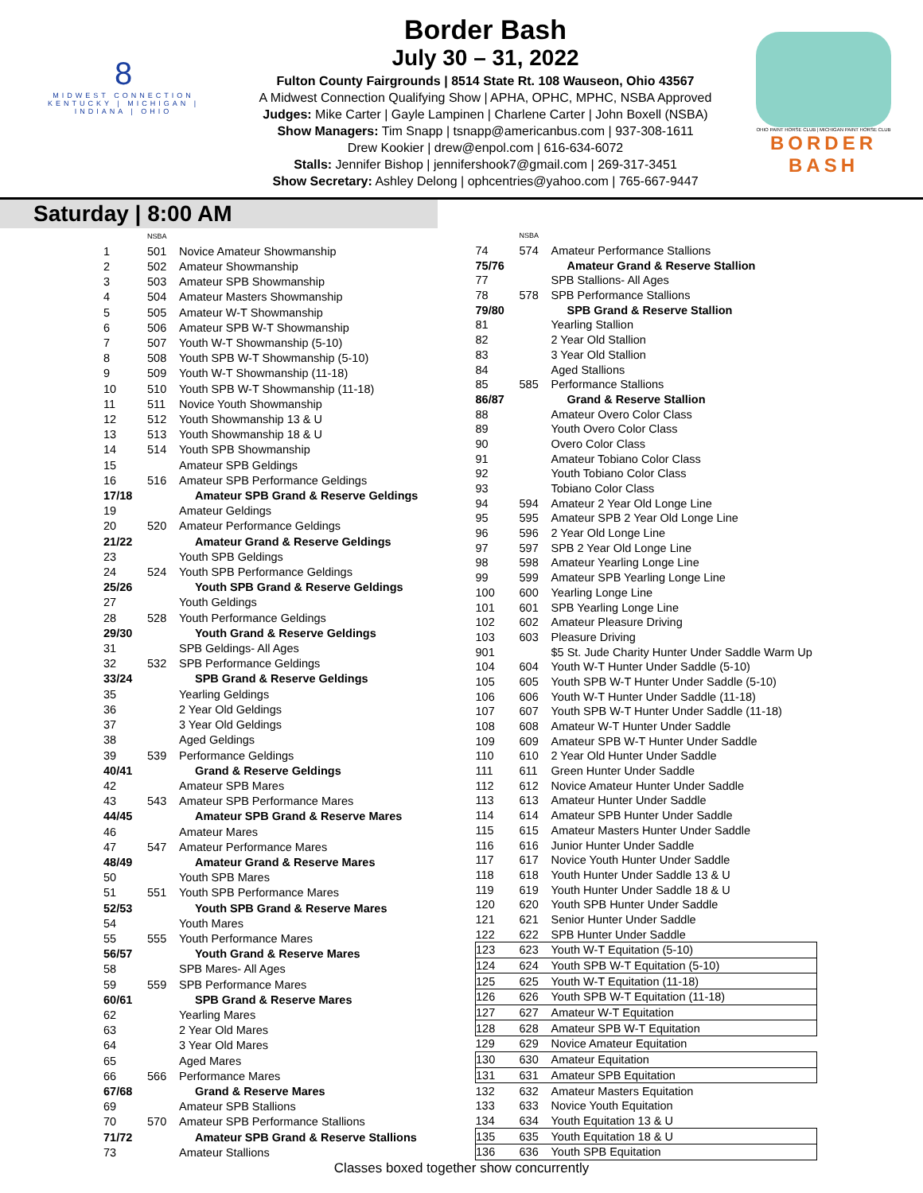8
MIDWEST CONNECTION
KENTUCKY | MICHIGAN | INDIANA | OHIO
Border Bash
July 30 – 31, 2022
Fulton County Fairgrounds | 8514 State Rt. 108 Wauseon, Ohio 43567
A Midwest Connection Qualifying Show | APHA, OPHC, MPHC, NSBA Approved
Judges: Mike Carter | Gayle Lampinen | Charlene Carter | John Boxell (NSBA)
Show Managers: Tim Snapp | tsnapp@americanbus.com | 937-308-1611
Drew Kookier | drew@enpol.com | 616-634-6072
Stalls: Jennifer Bishop | jennifershook7@gmail.com | 269-317-3451
Show Secretary: Ashley Delong | ophcentries@yahoo.com | 765-667-9447
OHIO PAINT HORSE CLUB | MICHIGAN PAINT HORSE CLUB
BORDER BASH
Saturday | 8:00 AM
| | NSBA | |
| 1 | 501 | Novice Amateur Showmanship |
| 2 | 502 | Amateur Showmanship |
| 3 | 503 | Amateur SPB Showmanship |
| 4 | 504 | Amateur Masters Showmanship |
| 5 | 505 | Amateur W-T Showmanship |
| 6 | 506 | Amateur SPB W-T Showmanship |
| 7 | 507 | Youth W-T Showmanship (5-10) |
| 8 | 508 | Youth SPB W-T Showmanship (5-10) |
| 9 | 509 | Youth W-T Showmanship (11-18) |
| 10 | 510 | Youth SPB W-T Showmanship (11-18) |
| 11 | 511 | Novice Youth Showmanship |
| 12 | 512 | Youth Showmanship 13 & U |
| 13 | 513 | Youth Showmanship 18 & U |
| 14 | 514 | Youth SPB Showmanship |
| 15 | | Amateur SPB Geldings |
| 16 | 516 | Amateur SPB Performance Geldings |
| 17/18 | | Amateur SPB Grand & Reserve Geldings |
| 19 | | Amateur Geldings |
| 20 | 520 | Amateur Performance Geldings |
| 21/22 | | Amateur Grand & Reserve Geldings |
| 23 | | Youth SPB Geldings |
| 24 | 524 | Youth SPB Performance Geldings |
| 25/26 | | Youth SPB Grand & Reserve Geldings |
| 27 | | Youth Geldings |
| 28 | 528 | Youth Performance Geldings |
| 29/30 | | Youth Grand & Reserve Geldings |
| 31 | | SPB Geldings- All Ages |
| 32 | 532 | SPB Performance Geldings |
| 33/24 | | SPB Grand & Reserve Geldings |
| 35 | | Yearling Geldings |
| 36 | | 2 Year Old Geldings |
| 37 | | 3 Year Old Geldings |
| 38 | | Aged Geldings |
| 39 | 539 | Performance Geldings |
| 40/41 | | Grand & Reserve Geldings |
| 42 | | Amateur SPB Mares |
| 43 | 543 | Amateur SPB Performance Mares |
| 44/45 | | Amateur SPB Grand & Reserve Mares |
| 46 | | Amateur Mares |
| 47 | 547 | Amateur Performance Mares |
| 48/49 | | Amateur Grand & Reserve Mares |
| 50 | | Youth SPB Mares |
| 51 | 551 | Youth SPB Performance Mares |
| 52/53 | | Youth SPB Grand & Reserve Mares |
| 54 | | Youth Mares |
| 55 | 555 | Youth Performance Mares |
| 56/57 | | Youth Grand & Reserve Mares |
| 58 | | SPB Mares- All Ages |
| 59 | 559 | SPB Performance Mares |
| 60/61 | | SPB Grand & Reserve Mares |
| 62 | | Yearling Mares |
| 63 | | 2 Year Old Mares |
| 64 | | 3 Year Old Mares |
| 65 | | Aged Mares |
| 66 | 566 | Performance Mares |
| 67/68 | | Grand & Reserve Mares |
| 69 | | Amateur SPB Stallions |
| 70 | 570 | Amateur SPB Performance Stallions |
| 71/72 | | Amateur SPB Grand & Reserve Stallions |
| 73 | | Amateur Stallions |
| | NSBA | |
| 74 | 574 | Amateur Performance Stallions |
| 75/76 | | Amateur Grand & Reserve Stallion |
| 77 | | SPB Stallions- All Ages |
| 78 | 578 | SPB Performance Stallions |
| 79/80 | | SPB Grand & Reserve Stallion |
| 81 | | Yearling Stallion |
| 82 | | 2 Year Old Stallion |
| 83 | | 3 Year Old Stallion |
| 84 | | Aged Stallions |
| 85 | 585 | Performance Stallions |
| 86/87 | | Grand & Reserve Stallion |
| 88 | | Amateur Overo Color Class |
| 89 | | Youth Overo Color Class |
| 90 | | Overo Color Class |
| 91 | | Amateur Tobiano Color Class |
| 92 | | Youth Tobiano Color Class |
| 93 | | Tobiano Color Class |
| 94 | 594 | Amateur 2 Year Old Longe Line |
| 95 | 595 | Amateur SPB 2 Year Old Longe Line |
| 96 | 596 | 2 Year Old Longe Line |
| 97 | 597 | SPB 2 Year Old Longe Line |
| 98 | 598 | Amateur Yearling Longe Line |
| 99 | 599 | Amateur SPB Yearling Longe Line |
| 100 | 600 | Yearling Longe Line |
| 101 | 601 | SPB Yearling Longe Line |
| 102 | 602 | Amateur Pleasure Driving |
| 103 | 603 | Pleasure Driving |
| 901 | | $5 St. Jude Charity Hunter Under Saddle Warm Up |
| 104 | 604 | Youth W-T Hunter Under Saddle (5-10) |
| 105 | 605 | Youth SPB W-T Hunter Under Saddle (5-10) |
| 106 | 606 | Youth W-T Hunter Under Saddle (11-18) |
| 107 | 607 | Youth SPB W-T Hunter Under Saddle (11-18) |
| 108 | 608 | Amateur W-T Hunter Under Saddle |
| 109 | 609 | Amateur SPB W-T Hunter Under Saddle |
| 110 | 610 | 2 Year Old Hunter Under Saddle |
| 111 | 611 | Green Hunter Under Saddle |
| 112 | 612 | Novice Amateur Hunter Under Saddle |
| 113 | 613 | Amateur Hunter Under Saddle |
| 114 | 614 | Amateur SPB Hunter Under Saddle |
| 115 | 615 | Amateur Masters Hunter Under Saddle |
| 116 | 616 | Junior Hunter Under Saddle |
| 117 | 617 | Novice Youth Hunter Under Saddle |
| 118 | 618 | Youth Hunter Under Saddle 13 & U |
| 119 | 619 | Youth Hunter Under Saddle 18 & U |
| 120 | 620 | Youth SPB Hunter Under Saddle |
| 121 | 621 | Senior Hunter Under Saddle |
| 122 | 622 | SPB Hunter Under Saddle |
| 123 | 623 | Youth W-T Equitation (5-10) |
| 124 | 624 | Youth SPB W-T Equitation (5-10) |
| 125 | 625 | Youth W-T Equitation (11-18) |
| 126 | 626 | Youth SPB W-T Equitation (11-18) |
| 127 | 627 | Amateur W-T Equitation |
| 128 | 628 | Amateur SPB W-T Equitation |
| 129 | 629 | Novice Amateur Equitation |
| 130 | 630 | Amateur Equitation |
| 131 | 631 | Amateur SPB Equitation |
| 132 | 632 | Amateur Masters Equitation |
| 133 | 633 | Novice Youth Equitation |
| 134 | 634 | Youth Equitation 13 & U |
| 135 | 635 | Youth Equitation 18 & U |
| 136 | 636 | Youth SPB Equitation |
Classes boxed together show concurrently